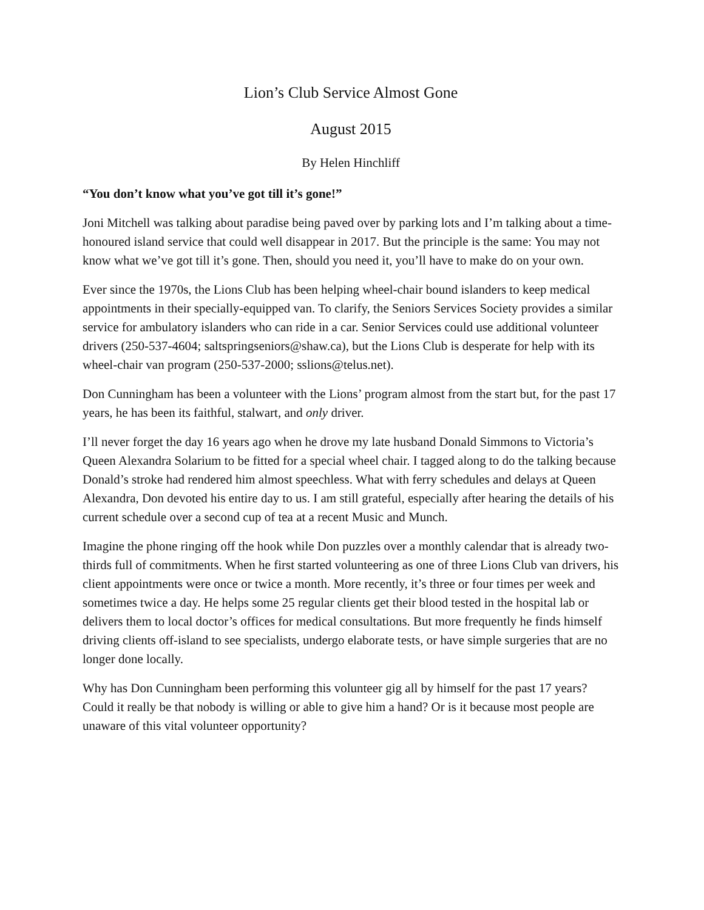Lion’s Club Service Almost Gone
August 2015
By Helen Hinchliff
“You don’t know what you’ve got till it’s gone!”
Joni Mitchell was talking about paradise being paved over by parking lots and I’m talking about a time-honoured island service that could well disappear in 2017. But the principle is the same: You may not know what we’ve got till it’s gone. Then, should you need it, you’ll have to make do on your own.
Ever since the 1970s, the Lions Club has been helping wheel-chair bound islanders to keep medical appointments in their specially-equipped van. To clarify, the Seniors Services Society provides a similar service for ambulatory islanders who can ride in a car. Senior Services could use additional volunteer drivers (250-537-4604; saltspringseniors@shaw.ca), but the Lions Club is desperate for help with its wheel-chair van program (250-537-2000; sslions@telus.net).
Don Cunningham has been a volunteer with the Lions’ program almost from the start but, for the past 17 years, he has been its faithful, stalwart, and only driver.
I’ll never forget the day 16 years ago when he drove my late husband Donald Simmons to Victoria’s Queen Alexandra Solarium to be fitted for a special wheel chair. I tagged along to do the talking because Donald’s stroke had rendered him almost speechless. What with ferry schedules and delays at Queen Alexandra, Don devoted his entire day to us. I am still grateful, especially after hearing the details of his current schedule over a second cup of tea at a recent Music and Munch.
Imagine the phone ringing off the hook while Don puzzles over a monthly calendar that is already two-thirds full of commitments. When he first started volunteering as one of three Lions Club van drivers, his client appointments were once or twice a month. More recently, it’s three or four times per week and sometimes twice a day. He helps some 25 regular clients get their blood tested in the hospital lab or delivers them to local doctor’s offices for medical consultations. But more frequently he finds himself driving clients off-island to see specialists, undergo elaborate tests, or have simple surgeries that are no longer done locally.
Why has Don Cunningham been performing this volunteer gig all by himself for the past 17 years? Could it really be that nobody is willing or able to give him a hand? Or is it because most people are unaware of this vital volunteer opportunity?